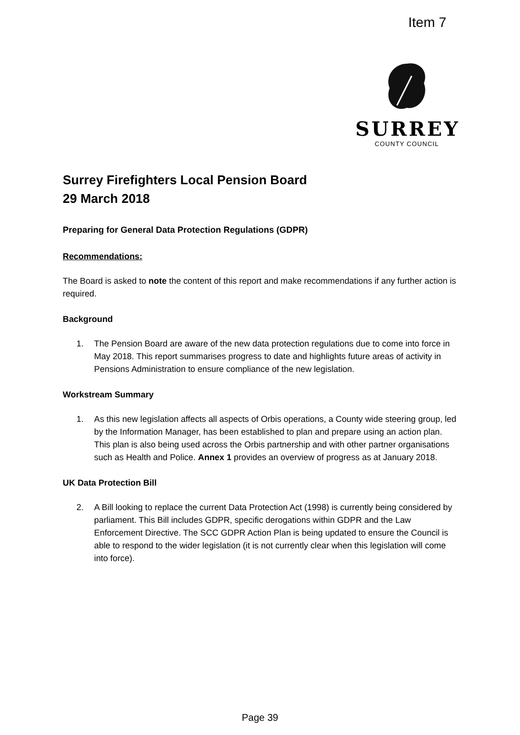Item 7
SURREY
COUNTY COUNCIL
Surrey Firefighters Local Pension Board
29 March 2018
Preparing for General Data Protection Regulations (GDPR)
Recommendations:
The Board is asked to note the content of this report and make recommendations if any further action is required.
Background
1. The Pension Board are aware of the new data protection regulations due to come into force in May 2018. This report summarises progress to date and highlights future areas of activity in Pensions Administration to ensure compliance of the new legislation.
Workstream Summary
1. As this new legislation affects all aspects of Orbis operations, a County wide steering group, led by the Information Manager, has been established to plan and prepare using an action plan. This plan is also being used across the Orbis partnership and with other partner organisations such as Health and Police. Annex 1 provides an overview of progress as at January 2018.
UK Data Protection Bill
2. A Bill looking to replace the current Data Protection Act (1998) is currently being considered by parliament. This Bill includes GDPR, specific derogations within GDPR and the Law Enforcement Directive. The SCC GDPR Action Plan is being updated to ensure the Council is able to respond to the wider legislation (it is not currently clear when this legislation will come into force).
Page 39